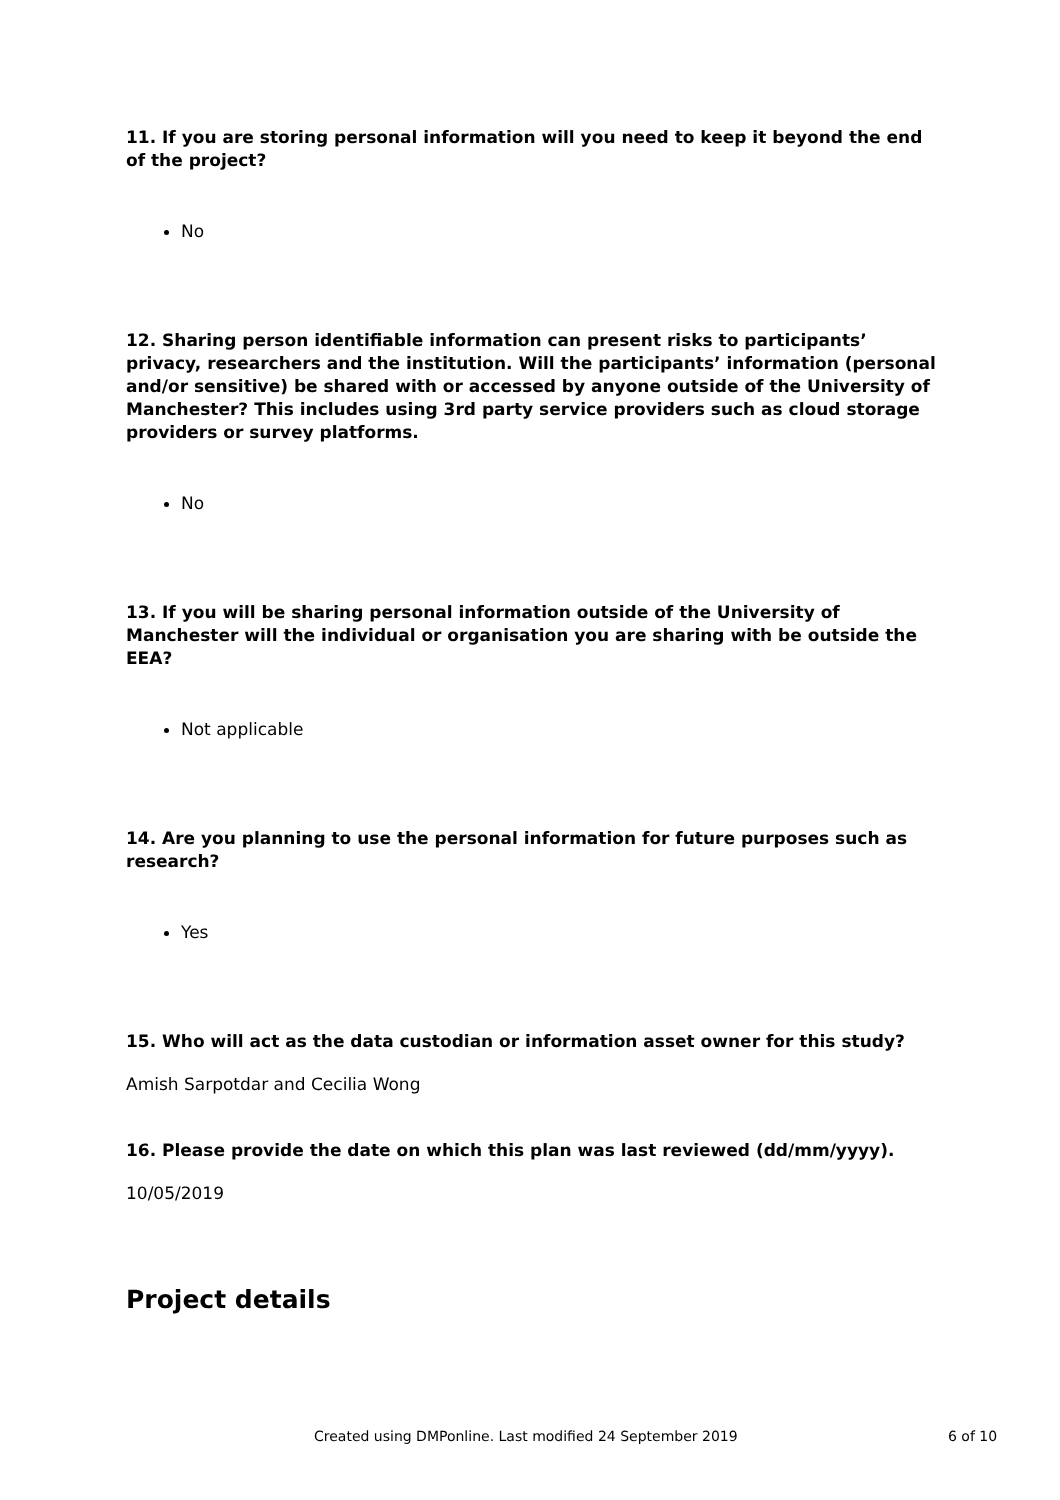11. If you are storing personal information will you need to keep it beyond the end of the project?
No
12. Sharing person identifiable information can present risks to participants’ privacy, researchers and the institution. Will the participants’ information (personal and/or sensitive) be shared with or accessed by anyone outside of the University of Manchester? This includes using 3rd party service providers such as cloud storage providers or survey platforms.
No
13. If you will be sharing personal information outside of the University of Manchester will the individual or organisation you are sharing with be outside the EEA?
Not applicable
14. Are you planning to use the personal information for future purposes such as research?
Yes
15. Who will act as the data custodian or information asset owner for this study?
Amish Sarpotdar and Cecilia Wong
16. Please provide the date on which this plan was last reviewed (dd/mm/yyyy).
10/05/2019
Project details
Created using DMPonline. Last modified 24 September 2019 6 of 10